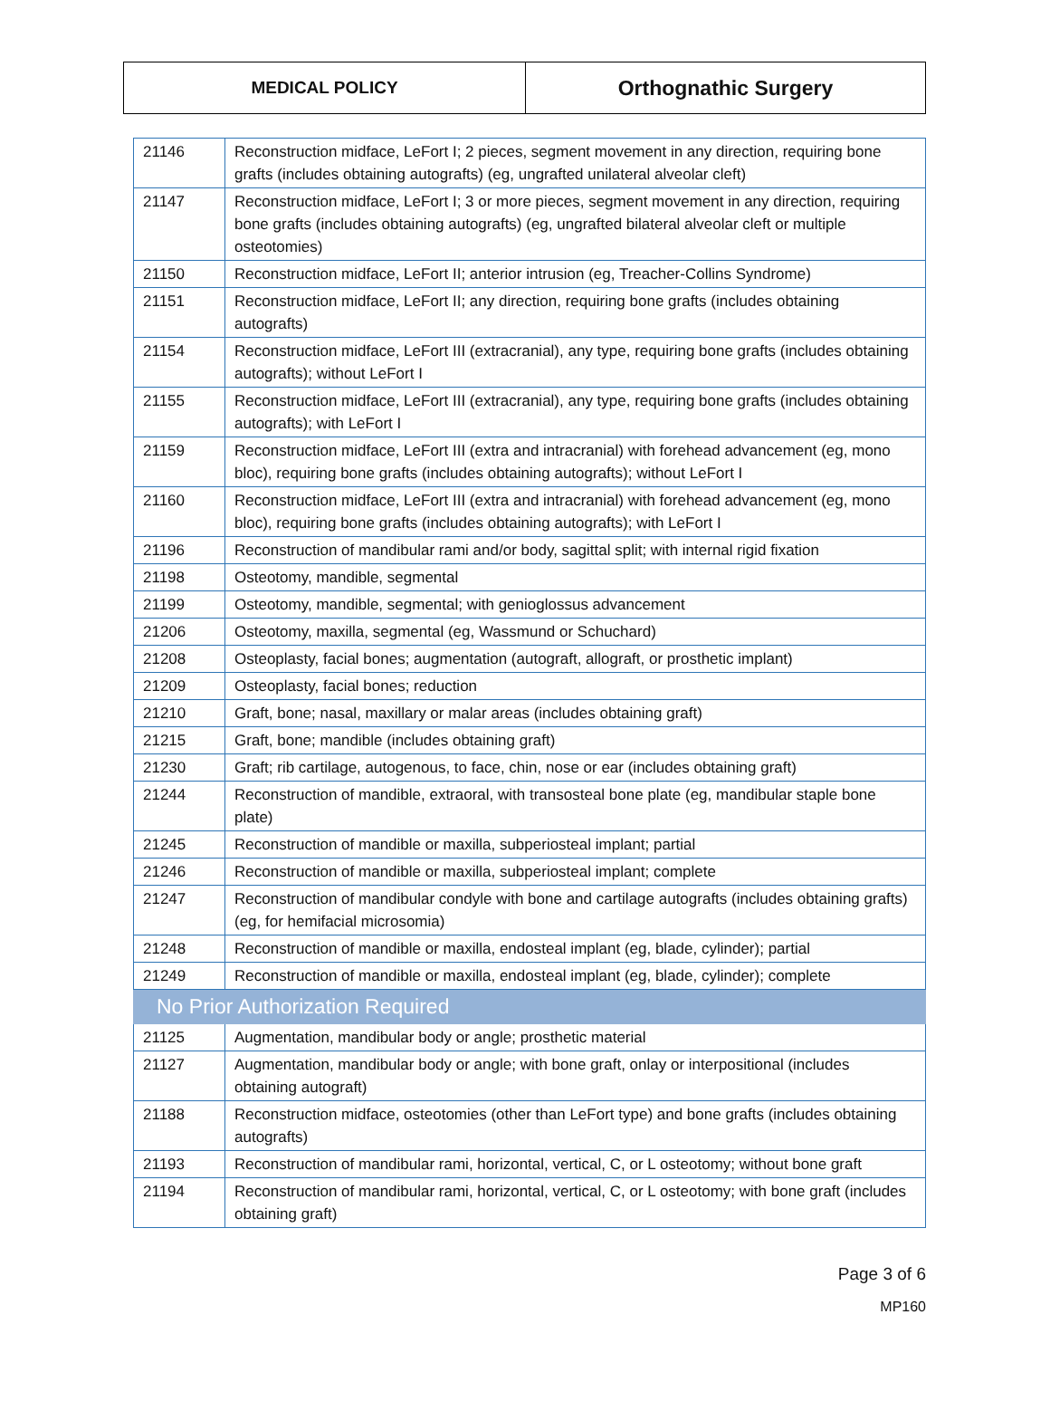| MEDICAL POLICY | Orthognathic Surgery |
| 21146 | Reconstruction midface, LeFort I; 2 pieces, segment movement in any direction, requiring bone grafts (includes obtaining autografts) (eg, ungrafted unilateral alveolar cleft) |
| 21147 | Reconstruction midface, LeFort I; 3 or more pieces, segment movement in any direction, requiring bone grafts (includes obtaining autografts) (eg, ungrafted bilateral alveolar cleft or multiple osteotomies) |
| 21150 | Reconstruction midface, LeFort II; anterior intrusion (eg, Treacher-Collins Syndrome) |
| 21151 | Reconstruction midface, LeFort II; any direction, requiring bone grafts (includes obtaining autografts) |
| 21154 | Reconstruction midface, LeFort III (extracranial), any type, requiring bone grafts (includes obtaining autografts); without LeFort I |
| 21155 | Reconstruction midface, LeFort III (extracranial), any type, requiring bone grafts (includes obtaining autografts); with LeFort I |
| 21159 | Reconstruction midface, LeFort III (extra and intracranial) with forehead advancement (eg, mono bloc), requiring bone grafts (includes obtaining autografts); without LeFort I |
| 21160 | Reconstruction midface, LeFort III (extra and intracranial) with forehead advancement (eg, mono bloc), requiring bone grafts (includes obtaining autografts); with LeFort I |
| 21196 | Reconstruction of mandibular rami and/or body, sagittal split; with internal rigid fixation |
| 21198 | Osteotomy, mandible, segmental |
| 21199 | Osteotomy, mandible, segmental; with genioglossus advancement |
| 21206 | Osteotomy, maxilla, segmental (eg, Wassmund or Schuchard) |
| 21208 | Osteoplasty, facial bones; augmentation (autograft, allograft, or prosthetic implant) |
| 21209 | Osteoplasty, facial bones; reduction |
| 21210 | Graft, bone; nasal, maxillary or malar areas (includes obtaining graft) |
| 21215 | Graft, bone; mandible (includes obtaining graft) |
| 21230 | Graft; rib cartilage, autogenous, to face, chin, nose or ear (includes obtaining graft) |
| 21244 | Reconstruction of mandible, extraoral, with transosteal bone plate (eg, mandibular staple bone plate) |
| 21245 | Reconstruction of mandible or maxilla, subperiosteal implant; partial |
| 21246 | Reconstruction of mandible or maxilla, subperiosteal implant; complete |
| 21247 | Reconstruction of mandibular condyle with bone and cartilage autografts (includes obtaining grafts) (eg, for hemifacial microsomia) |
| 21248 | Reconstruction of mandible or maxilla, endosteal implant (eg, blade, cylinder); partial |
| 21249 | Reconstruction of mandible or maxilla, endosteal implant (eg, blade, cylinder); complete |
| No Prior Authorization Required | |
| 21125 | Augmentation, mandibular body or angle; prosthetic material |
| 21127 | Augmentation, mandibular body or angle; with bone graft, onlay or interpositional (includes obtaining autograft) |
| 21188 | Reconstruction midface, osteotomies (other than LeFort type) and bone grafts (includes obtaining autografts) |
| 21193 | Reconstruction of mandibular rami, horizontal, vertical, C, or L osteotomy; without bone graft |
| 21194 | Reconstruction of mandibular rami, horizontal, vertical, C, or L osteotomy; with bone graft (includes obtaining graft) |
Page 3 of 6
MP160